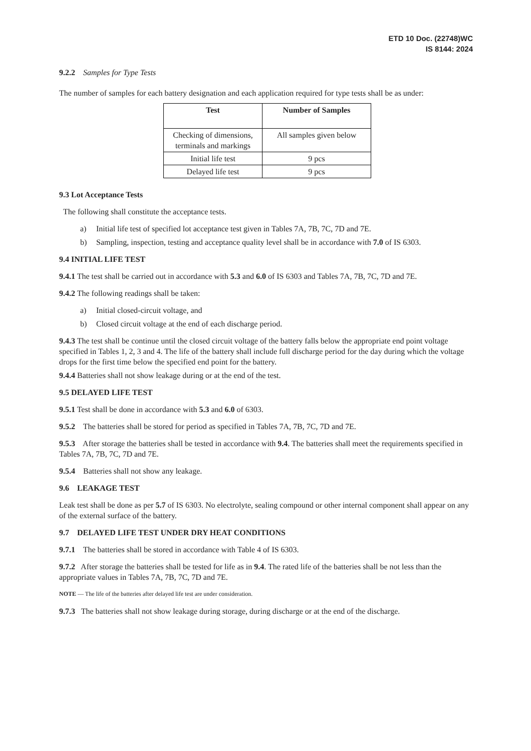ETD 10 Doc. (22748)WC
IS 8144: 2024
9.2.2 Samples for Type Tests
The number of samples for each battery designation and each application required for type tests shall be as under:
| Test | Number of Samples |
| --- | --- |
| Checking of dimensions, terminals and markings | All samples given below |
| Initial life test | 9 pcs |
| Delayed life test | 9 pcs |
9.3 Lot Acceptance Tests
The following shall constitute the acceptance tests.
a) Initial life test of specified lot acceptance test given in Tables 7A, 7B, 7C, 7D and 7E.
b) Sampling, inspection, testing and acceptance quality level shall be in accordance with 7.0 of IS 6303.
9.4 INITIAL LIFE TEST
9.4.1 The test shall be carried out in accordance with 5.3 and 6.0 of IS 6303 and Tables 7A, 7B, 7C, 7D and 7E.
9.4.2 The following readings shall be taken:
a) Initial closed-circuit voltage, and
b) Closed circuit voltage at the end of each discharge period.
9.4.3 The test shall be continue until the closed circuit voltage of the battery falls below the appropriate end point voltage specified in Tables 1, 2, 3 and 4. The life of the battery shall include full discharge period for the day during which the voltage drops for the first time below the specified end point for the battery.
9.4.4 Batteries shall not show leakage during or at the end of the test.
9.5 DELAYED LIFE TEST
9.5.1 Test shall be done in accordance with 5.3 and 6.0 of 6303.
9.5.2 The batteries shall be stored for period as specified in Tables 7A, 7B, 7C, 7D and 7E.
9.5.3 After storage the batteries shall be tested in accordance with 9.4. The batteries shall meet the requirements specified in Tables 7A, 7B, 7C, 7D and 7E.
9.5.4 Batteries shall not show any leakage.
9.6 LEAKAGE TEST
Leak test shall be done as per 5.7 of IS 6303. No electrolyte, sealing compound or other internal component shall appear on any of the external surface of the battery.
9.7 DELAYED LIFE TEST UNDER DRY HEAT CONDITIONS
9.7.1 The batteries shall be stored in accordance with Table 4 of IS 6303.
9.7.2 After storage the batteries shall be tested for life as in 9.4. The rated life of the batteries shall be not less than the appropriate values in Tables 7A, 7B, 7C, 7D and 7E.
NOTE — The life of the batteries after delayed life test are under consideration.
9.7.3 The batteries shall not show leakage during storage, during discharge or at the end of the discharge.